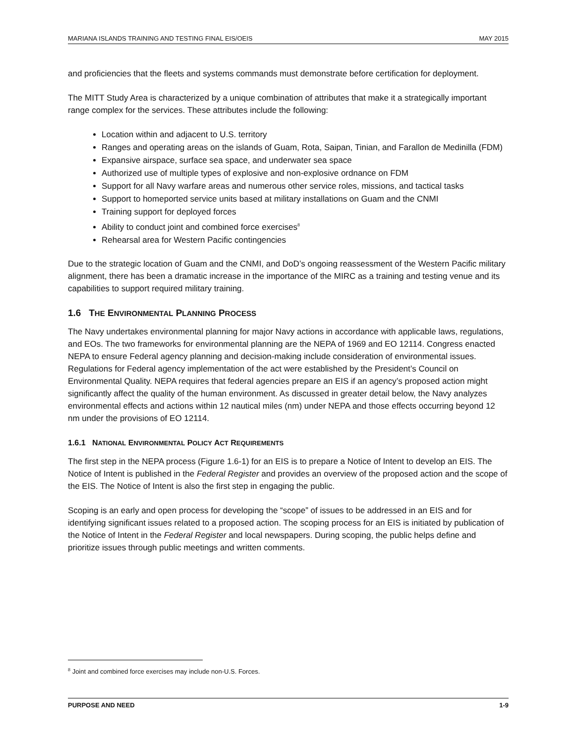MARIANA ISLANDS TRAINING AND TESTING FINAL EIS/OEIS MAY 2015
and proficiencies that the fleets and systems commands must demonstrate before certification for deployment.
The MITT Study Area is characterized by a unique combination of attributes that make it a strategically important range complex for the services. These attributes include the following:
Location within and adjacent to U.S. territory
Ranges and operating areas on the islands of Guam, Rota, Saipan, Tinian, and Farallon de Medinilla (FDM)
Expansive airspace, surface sea space, and underwater sea space
Authorized use of multiple types of explosive and non-explosive ordnance on FDM
Support for all Navy warfare areas and numerous other service roles, missions, and tactical tasks
Support to homeported service units based at military installations on Guam and the CNMI
Training support for deployed forces
Ability to conduct joint and combined force exercises<sup>8</sup>
Rehearsal area for Western Pacific contingencies
Due to the strategic location of Guam and the CNMI, and DoD’s ongoing reassessment of the Western Pacific military alignment, there has been a dramatic increase in the importance of the MIRC as a training and testing venue and its capabilities to support required military training.
1.6 THE ENVIRONMENTAL PLANNING PROCESS
The Navy undertakes environmental planning for major Navy actions in accordance with applicable laws, regulations, and EOs. The two frameworks for environmental planning are the NEPA of 1969 and EO 12114. Congress enacted NEPA to ensure Federal agency planning and decision-making include consideration of environmental issues. Regulations for Federal agency implementation of the act were established by the President’s Council on Environmental Quality. NEPA requires that federal agencies prepare an EIS if an agency’s proposed action might significantly affect the quality of the human environment. As discussed in greater detail below, the Navy analyzes environmental effects and actions within 12 nautical miles (nm) under NEPA and those effects occurring beyond 12 nm under the provisions of EO 12114.
1.6.1 NATIONAL ENVIRONMENTAL POLICY ACT REQUIREMENTS
The first step in the NEPA process (Figure 1.6-1) for an EIS is to prepare a Notice of Intent to develop an EIS. The Notice of Intent is published in the Federal Register and provides an overview of the proposed action and the scope of the EIS. The Notice of Intent is also the first step in engaging the public.
Scoping is an early and open process for developing the “scope” of issues to be addressed in an EIS and for identifying significant issues related to a proposed action. The scoping process for an EIS is initiated by publication of the Notice of Intent in the Federal Register and local newspapers. During scoping, the public helps define and prioritize issues through public meetings and written comments.
<sup>8</sup> Joint and combined force exercises may include non-U.S. Forces.
PURPOSE AND NEED 1-9